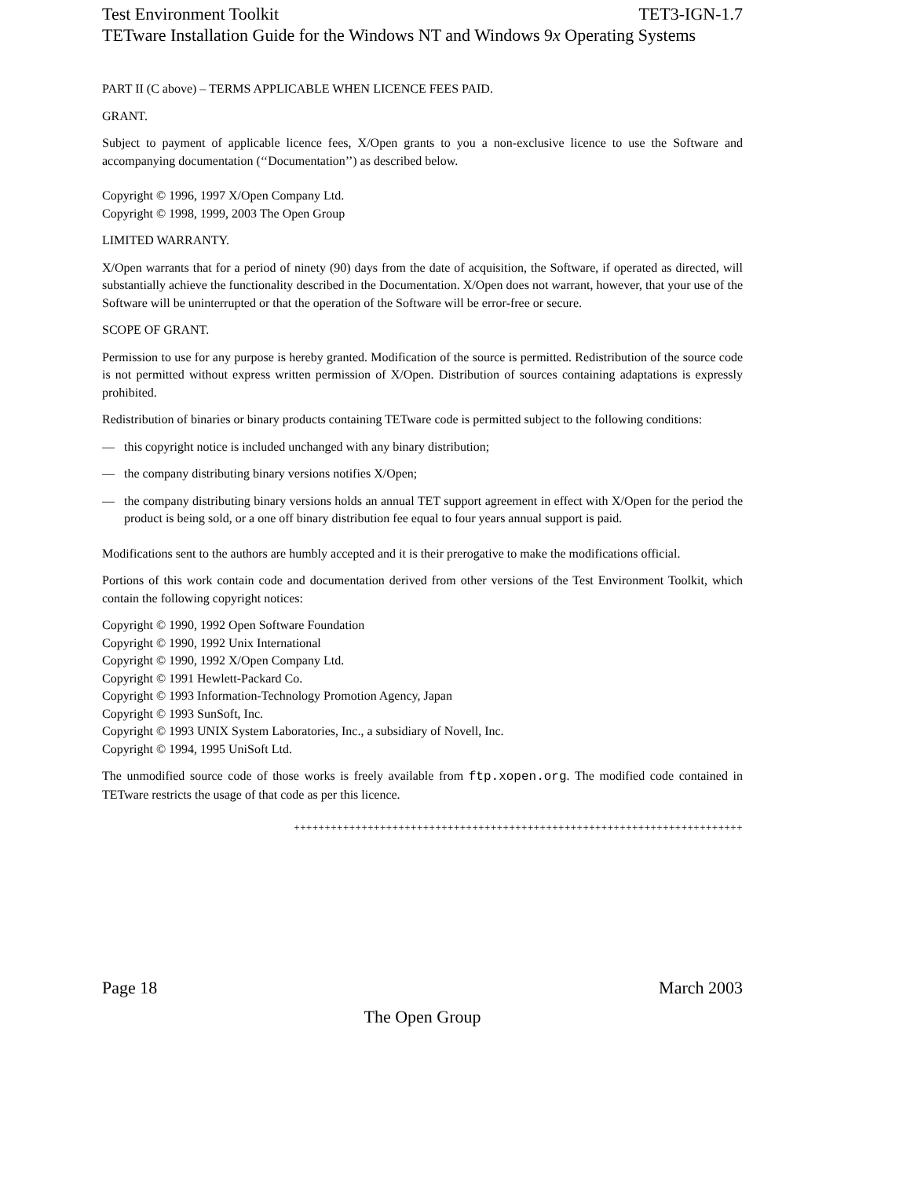Test Environment Toolkit TET3-IGN-1.7
TETware Installation Guide for the Windows NT and Windows 9x Operating Systems
PART II (C above) – TERMS APPLICABLE WHEN LICENCE FEES PAID.
GRANT.
Subject to payment of applicable licence fees, X/Open grants to you a non-exclusive licence to use the Software and accompanying documentation (‘‘Documentation’’) as described below.
Copyright © 1996, 1997 X/Open Company Ltd.
Copyright © 1998, 1999, 2003 The Open Group
LIMITED WARRANTY.
X/Open warrants that for a period of ninety (90) days from the date of acquisition, the Software, if operated as directed, will substantially achieve the functionality described in the Documentation. X/Open does not warrant, however, that your use of the Software will be uninterrupted or that the operation of the Software will be error-free or secure.
SCOPE OF GRANT.
Permission to use for any purpose is hereby granted. Modification of the source is permitted. Redistribution of the source code is not permitted without express written permission of X/Open. Distribution of sources containing adaptations is expressly prohibited.
Redistribution of binaries or binary products containing TETware code is permitted subject to the following conditions:
— this copyright notice is included unchanged with any binary distribution;
— the company distributing binary versions notifies X/Open;
— the company distributing binary versions holds an annual TET support agreement in effect with X/Open for the period the product is being sold, or a one off binary distribution fee equal to four years annual support is paid.
Modifications sent to the authors are humbly accepted and it is their prerogative to make the modifications official.
Portions of this work contain code and documentation derived from other versions of the Test Environment Toolkit, which contain the following copyright notices:
Copyright © 1990, 1992 Open Software Foundation
Copyright © 1990, 1992 Unix International
Copyright © 1990, 1992 X/Open Company Ltd.
Copyright © 1991 Hewlett-Packard Co.
Copyright © 1993 Information-Technology Promotion Agency, Japan
Copyright © 1993 SunSoft, Inc.
Copyright © 1993 UNIX System Laboratories, Inc., a subsidiary of Novell, Inc.
Copyright © 1994, 1995 UniSoft Ltd.
The unmodified source code of those works is freely available from ftp.xopen.org. The modified code contained in TETware restricts the usage of that code as per this licence.
+++++++++++++++++++++++++++++++++++++++++++++++++++++++++++++++++++++++++
Page 18 March 2003
The Open Group